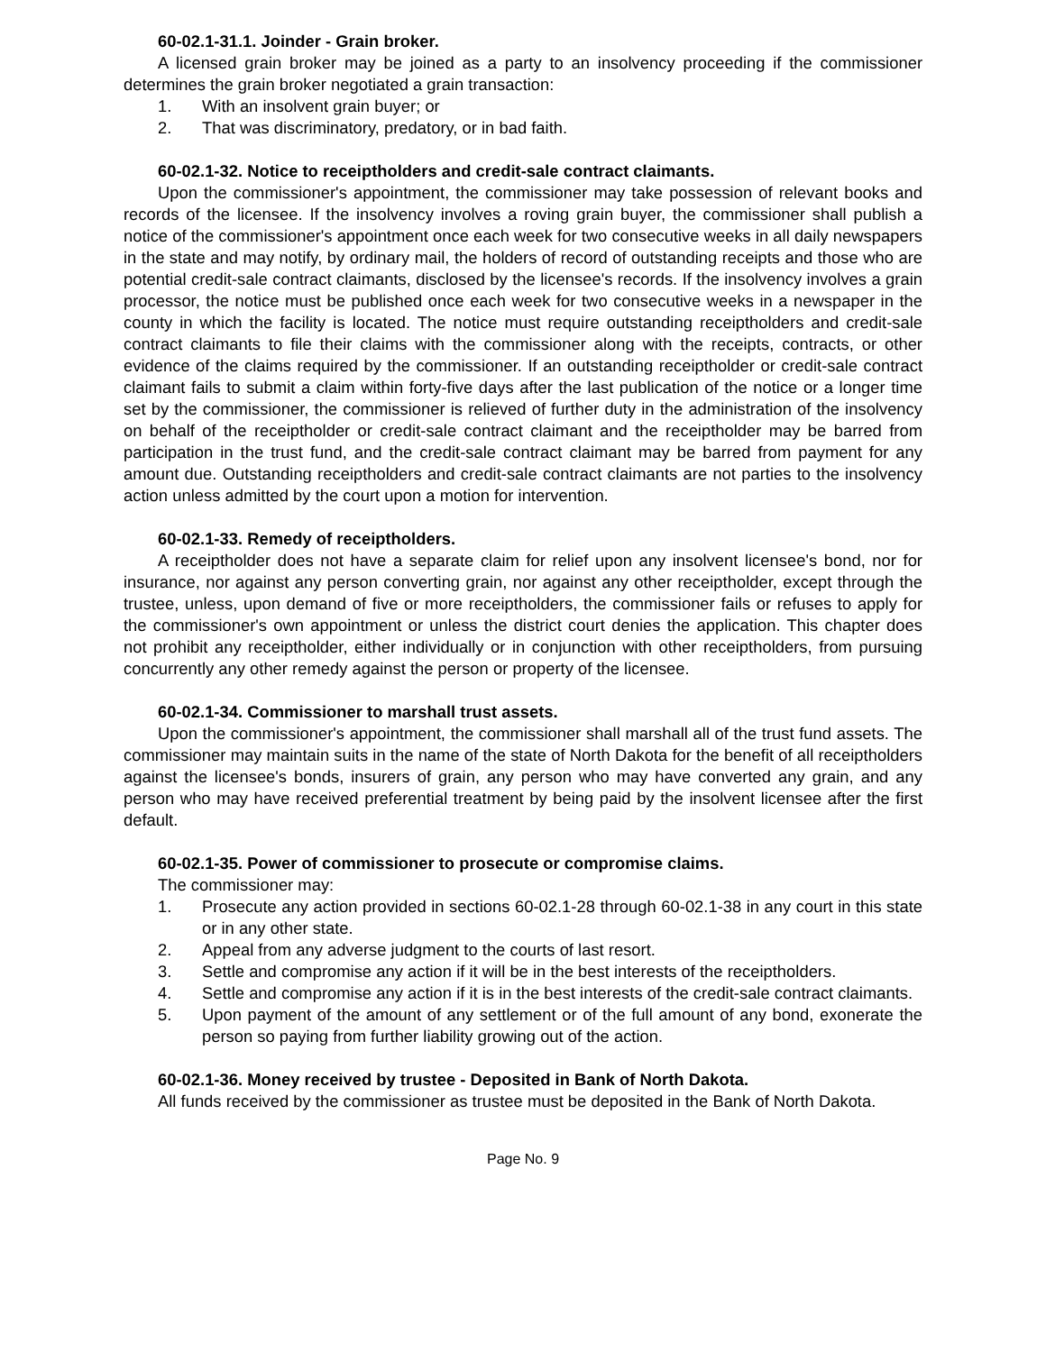60-02.1-31.1. Joinder - Grain broker.
A licensed grain broker may be joined as a party to an insolvency proceeding if the commissioner determines the grain broker negotiated a grain transaction:
1. With an insolvent grain buyer; or
2. That was discriminatory, predatory, or in bad faith.
60-02.1-32. Notice to receiptholders and credit-sale contract claimants.
Upon the commissioner's appointment, the commissioner may take possession of relevant books and records of the licensee. If the insolvency involves a roving grain buyer, the commissioner shall publish a notice of the commissioner's appointment once each week for two consecutive weeks in all daily newspapers in the state and may notify, by ordinary mail, the holders of record of outstanding receipts and those who are potential credit-sale contract claimants, disclosed by the licensee's records. If the insolvency involves a grain processor, the notice must be published once each week for two consecutive weeks in a newspaper in the county in which the facility is located. The notice must require outstanding receiptholders and credit-sale contract claimants to file their claims with the commissioner along with the receipts, contracts, or other evidence of the claims required by the commissioner. If an outstanding receiptholder or credit-sale contract claimant fails to submit a claim within forty-five days after the last publication of the notice or a longer time set by the commissioner, the commissioner is relieved of further duty in the administration of the insolvency on behalf of the receiptholder or credit-sale contract claimant and the receiptholder may be barred from participation in the trust fund, and the credit-sale contract claimant may be barred from payment for any amount due. Outstanding receiptholders and credit-sale contract claimants are not parties to the insolvency action unless admitted by the court upon a motion for intervention.
60-02.1-33. Remedy of receiptholders.
A receiptholder does not have a separate claim for relief upon any insolvent licensee's bond, nor for insurance, nor against any person converting grain, nor against any other receiptholder, except through the trustee, unless, upon demand of five or more receiptholders, the commissioner fails or refuses to apply for the commissioner's own appointment or unless the district court denies the application. This chapter does not prohibit any receiptholder, either individually or in conjunction with other receiptholders, from pursuing concurrently any other remedy against the person or property of the licensee.
60-02.1-34. Commissioner to marshall trust assets.
Upon the commissioner's appointment, the commissioner shall marshall all of the trust fund assets. The commissioner may maintain suits in the name of the state of North Dakota for the benefit of all receiptholders against the licensee's bonds, insurers of grain, any person who may have converted any grain, and any person who may have received preferential treatment by being paid by the insolvent licensee after the first default.
60-02.1-35. Power of commissioner to prosecute or compromise claims.
The commissioner may:
1. Prosecute any action provided in sections 60-02.1-28 through 60-02.1-38 in any court in this state or in any other state.
2. Appeal from any adverse judgment to the courts of last resort.
3. Settle and compromise any action if it will be in the best interests of the receiptholders.
4. Settle and compromise any action if it is in the best interests of the credit-sale contract claimants.
5. Upon payment of the amount of any settlement or of the full amount of any bond, exonerate the person so paying from further liability growing out of the action.
60-02.1-36. Money received by trustee - Deposited in Bank of North Dakota.
All funds received by the commissioner as trustee must be deposited in the Bank of North Dakota.
Page No. 9